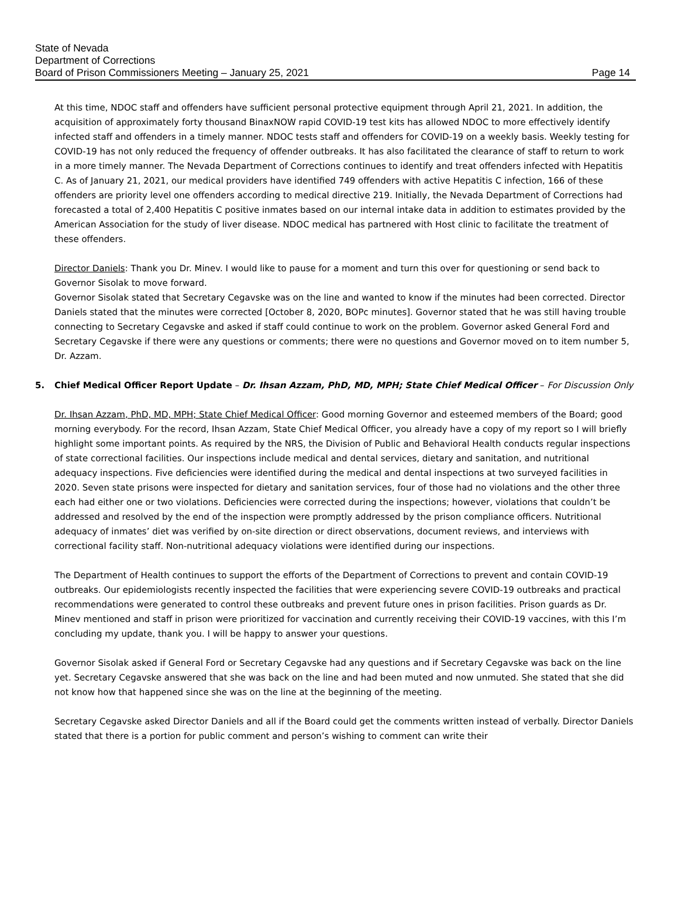State of Nevada
Department of Corrections
Board of Prison Commissioners Meeting – January 25, 2021
Page 14
At this time, NDOC staff and offenders have sufficient personal protective equipment through April 21, 2021. In addition, the acquisition of approximately forty thousand BinaxNOW rapid COVID-19 test kits has allowed NDOC to more effectively identify infected staff and offenders in a timely manner. NDOC tests staff and offenders for COVID-19 on a weekly basis. Weekly testing for COVID-19 has not only reduced the frequency of offender outbreaks. It has also facilitated the clearance of staff to return to work in a more timely manner. The Nevada Department of Corrections continues to identify and treat offenders infected with Hepatitis C. As of January 21, 2021, our medical providers have identified 749 offenders with active Hepatitis C infection, 166 of these offenders are priority level one offenders according to medical directive 219. Initially, the Nevada Department of Corrections had forecasted a total of 2,400 Hepatitis C positive inmates based on our internal intake data in addition to estimates provided by the American Association for the study of liver disease. NDOC medical has partnered with Host clinic to facilitate the treatment of these offenders.
Director Daniels: Thank you Dr. Minev. I would like to pause for a moment and turn this over for questioning or send back to Governor Sisolak to move forward.
Governor Sisolak stated that Secretary Cegavske was on the line and wanted to know if the minutes had been corrected. Director Daniels stated that the minutes were corrected [October 8, 2020, BOPc minutes]. Governor stated that he was still having trouble connecting to Secretary Cegavske and asked if staff could continue to work on the problem. Governor asked General Ford and Secretary Cegavske if there were any questions or comments; there were no questions and Governor moved on to item number 5, Dr. Azzam.
5. Chief Medical Officer Report Update – Dr. Ihsan Azzam, PhD, MD, MPH; State Chief Medical Officer – For Discussion Only
Dr. Ihsan Azzam, PhD, MD, MPH; State Chief Medical Officer: Good morning Governor and esteemed members of the Board; good morning everybody. For the record, Ihsan Azzam, State Chief Medical Officer, you already have a copy of my report so I will briefly highlight some important points. As required by the NRS, the Division of Public and Behavioral Health conducts regular inspections of state correctional facilities. Our inspections include medical and dental services, dietary and sanitation, and nutritional adequacy inspections. Five deficiencies were identified during the medical and dental inspections at two surveyed facilities in 2020. Seven state prisons were inspected for dietary and sanitation services, four of those had no violations and the other three each had either one or two violations. Deficiencies were corrected during the inspections; however, violations that couldn’t be addressed and resolved by the end of the inspection were promptly addressed by the prison compliance officers. Nutritional adequacy of inmates’ diet was verified by on-site direction or direct observations, document reviews, and interviews with correctional facility staff. Non-nutritional adequacy violations were identified during our inspections.
The Department of Health continues to support the efforts of the Department of Corrections to prevent and contain COVID-19 outbreaks. Our epidemiologists recently inspected the facilities that were experiencing severe COVID-19 outbreaks and practical recommendations were generated to control these outbreaks and prevent future ones in prison facilities. Prison guards as Dr. Minev mentioned and staff in prison were prioritized for vaccination and currently receiving their COVID-19 vaccines, with this I’m concluding my update, thank you. I will be happy to answer your questions.
Governor Sisolak asked if General Ford or Secretary Cegavske had any questions and if Secretary Cegavske was back on the line yet. Secretary Cegavske answered that she was back on the line and had been muted and now unmuted. She stated that she did not know how that happened since she was on the line at the beginning of the meeting.
Secretary Cegavske asked Director Daniels and all if the Board could get the comments written instead of verbally. Director Daniels stated that there is a portion for public comment and person’s wishing to comment can write their